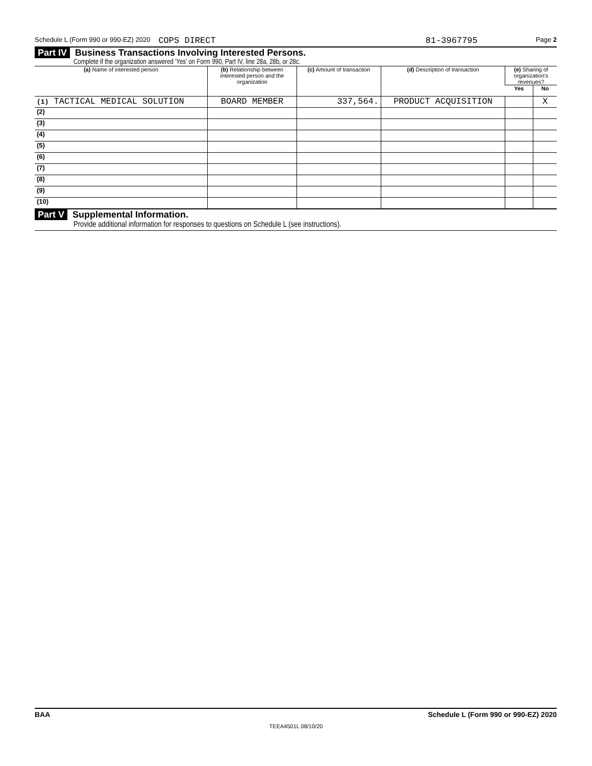Schedule L (Form 990 or 990-EZ) 2020 COPS DIRECT 81-3967795 Page 2
Part IV Business Transactions Involving Interested Persons.
Complete if the organization answered 'Yes' on Form 990, Part IV, line 28a, 28b, or 28c.
| (a) Name of interested person | (b) Relationship between interested person and the organization | (c) Amount of transaction | (d) Description of transaction | (e) Sharing of organization's revenues? | |
| --- | --- | --- | --- | --- | --- |
| | | | | Yes | No |
| (1) TACTICAL MEDICAL SOLUTION | BOARD MEMBER | 337,564. | PRODUCT ACQUISITION | | X |
| (2) | | | | | |
| (3) | | | | | |
| (4) | | | | | |
| (5) | | | | | |
| (6) | | | | | |
| (7) | | | | | |
| (8) | | | | | |
| (9) | | | | | |
| (10) | | | | | |
Part V Supplemental Information.
Provide additional information for responses to questions on Schedule L (see instructions).
BAA Schedule L (Form 990 or 990-EZ) 2020
TEEA4501L 08/10/20